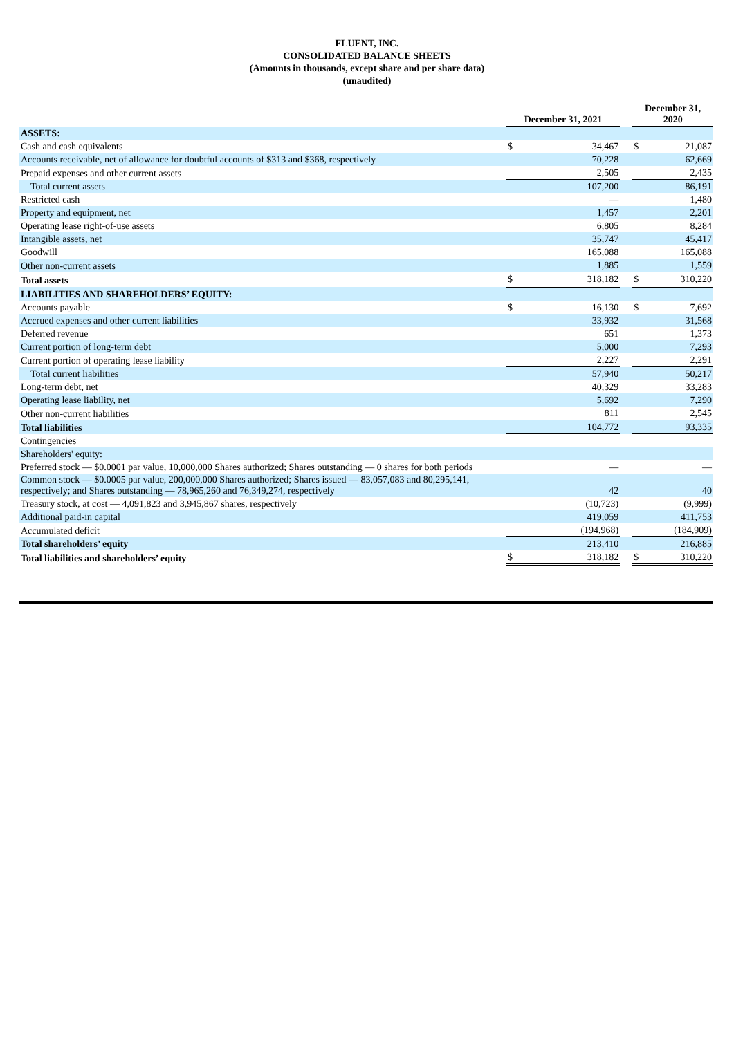FLUENT, INC.
CONSOLIDATED BALANCE SHEETS
(Amounts in thousands, except share and per share data)
(unaudited)
| | December 31, 2021 | | | December 31, 2020 | |
| --- | --- | --- | --- | --- | --- |
| ASSETS: | | | | | |
| Cash and cash equivalents | $ | 34,467 | | $ | 21,087 |
| Accounts receivable, net of allowance for doubtful accounts of $313 and $368, respectively | | 70,228 | | | 62,669 |
| Prepaid expenses and other current assets | | 2,505 | | | 2,435 |
| Total current assets | | 107,200 | | | 86,191 |
| Restricted cash | | — | | | 1,480 |
| Property and equipment, net | | 1,457 | | | 2,201 |
| Operating lease right-of-use assets | | 6,805 | | | 8,284 |
| Intangible assets, net | | 35,747 | | | 45,417 |
| Goodwill | | 165,088 | | | 165,088 |
| Other non-current assets | | 1,885 | | | 1,559 |
| Total assets | $ | 318,182 | | $ | 310,220 |
| LIABILITIES AND SHAREHOLDERS’ EQUITY: | | | | | |
| Accounts payable | $ | 16,130 | | $ | 7,692 |
| Accrued expenses and other current liabilities | | 33,932 | | | 31,568 |
| Deferred revenue | | 651 | | | 1,373 |
| Current portion of long-term debt | | 5,000 | | | 7,293 |
| Current portion of operating lease liability | | 2,227 | | | 2,291 |
| Total current liabilities | | 57,940 | | | 50,217 |
| Long-term debt, net | | 40,329 | | | 33,283 |
| Operating lease liability, net | | 5,692 | | | 7,290 |
| Other non-current liabilities | | 811 | | | 2,545 |
| Total liabilities | | 104,772 | | | 93,335 |
| Contingencies | | | | | |
| Shareholders' equity: | | | | | |
| Preferred stock — $0.0001 par value, 10,000,000 Shares authorized; Shares outstanding — 0 shares for both periods | | — | | | — |
| Common stock — $0.0005 par value, 200,000,000 Shares authorized; Shares issued — 83,057,083 and 80,295,141, respectively; and Shares outstanding — 78,965,260 and 76,349,274, respectively | | 42 | | | 40 |
| Treasury stock, at cost — 4,091,823 and 3,945,867 shares, respectively | | (10,723) | | | (9,999) |
| Additional paid-in capital | | 419,059 | | | 411,753 |
| Accumulated deficit | | (194,968) | | | (184,909) |
| Total shareholders’ equity | | 213,410 | | | 216,885 |
| Total liabilities and shareholders’ equity | $ | 318,182 | | $ | 310,220 |